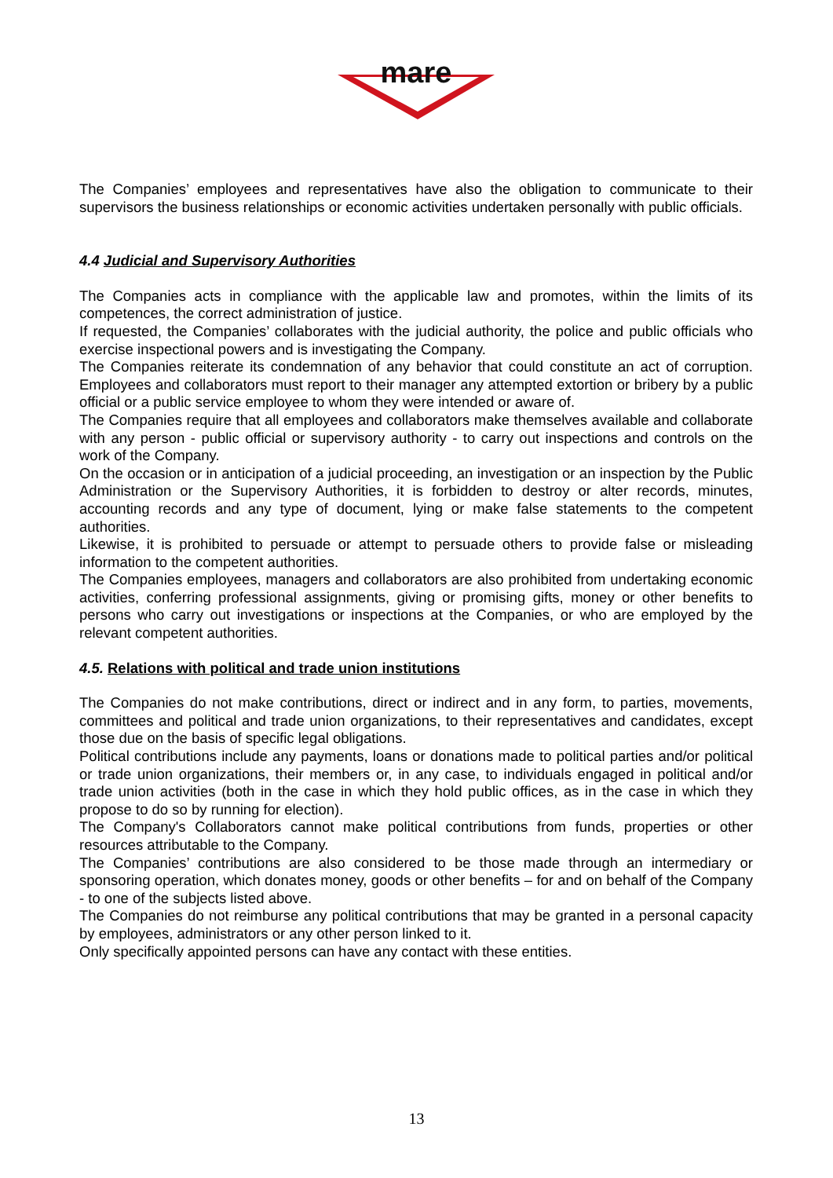mare
The Companies’ employees and representatives have also the obligation to communicate to their supervisors the business relationships or economic activities undertaken personally with public officials.
4.4 Judicial and Supervisory Authorities
The Companies acts in compliance with the applicable law and promotes, within the limits of its competences, the correct administration of justice.
If requested, the Companies’ collaborates with the judicial authority, the police and public officials who exercise inspectional powers and is investigating the Company.
The Companies reiterate its condemnation of any behavior that could constitute an act of corruption. Employees and collaborators must report to their manager any attempted extortion or bribery by a public official or a public service employee to whom they were intended or aware of.
The Companies require that all employees and collaborators make themselves available and collaborate with any person - public official or supervisory authority - to carry out inspections and controls on the work of the Company.
On the occasion or in anticipation of a judicial proceeding, an investigation or an inspection by the Public Administration or the Supervisory Authorities, it is forbidden to destroy or alter records, minutes, accounting records and any type of document, lying or make false statements to the competent authorities.
Likewise, it is prohibited to persuade or attempt to persuade others to provide false or misleading information to the competent authorities.
The Companies employees, managers and collaborators are also prohibited from undertaking economic activities, conferring professional assignments, giving or promising gifts, money or other benefits to persons who carry out investigations or inspections at the Companies, or who are employed by the relevant competent authorities.
4.5. Relations with political and trade union institutions
The Companies do not make contributions, direct or indirect and in any form, to parties, movements, committees and political and trade union organizations, to their representatives and candidates, except those due on the basis of specific legal obligations.
Political contributions include any payments, loans or donations made to political parties and/or political or trade union organizations, their members or, in any case, to individuals engaged in political and/or trade union activities (both in the case in which they hold public offices, as in the case in which they propose to do so by running for election).
The Company's Collaborators cannot make political contributions from funds, properties or other resources attributable to the Company.
The Companies’ contributions are also considered to be those made through an intermediary or sponsoring operation, which donates money, goods or other benefits – for and on behalf of the Company - to one of the subjects listed above.
The Companies do not reimburse any political contributions that may be granted in a personal capacity by employees, administrators or any other person linked to it.
Only specifically appointed persons can have any contact with these entities.
13